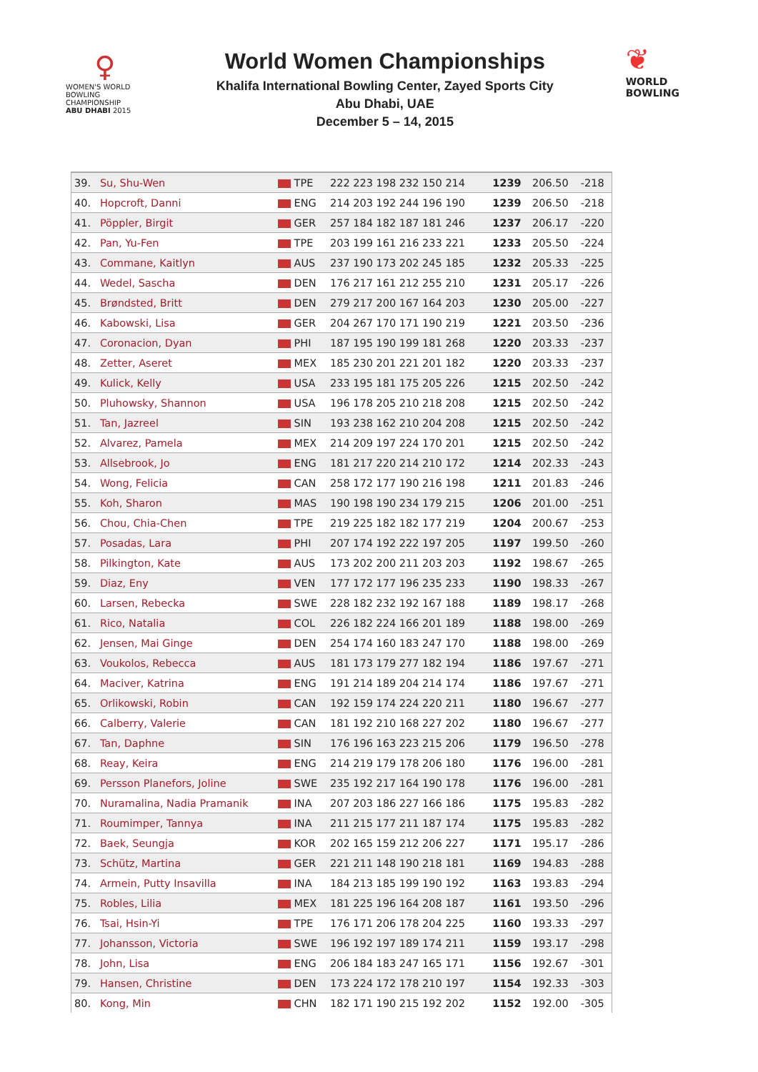♀
WOMEN'S WORLD
BOWLING CHAMPIONSHIP
ABU DHABI 2015
World Women Championships
Khalifa International Bowling Center, Zayed Sports City
Abu Dhabi, UAE
December 5 – 14, 2015
❦
WORLD
BOWLING
| 39. | Su, Shu-Wen | TPE | 222 223 198 232 150 214 | 1239 | 206.50 | -218 |
| 40. | Hopcroft, Danni | ENG | 214 203 192 244 196 190 | 1239 | 206.50 | -218 |
| 41. | Pöppler, Birgit | GER | 257 184 182 187 181 246 | 1237 | 206.17 | -220 |
| 42. | Pan, Yu-Fen | TPE | 203 199 161 216 233 221 | 1233 | 205.50 | -224 |
| 43. | Commane, Kaitlyn | AUS | 237 190 173 202 245 185 | 1232 | 205.33 | -225 |
| 44. | Wedel, Sascha | DEN | 176 217 161 212 255 210 | 1231 | 205.17 | -226 |
| 45. | Brøndsted, Britt | DEN | 279 217 200 167 164 203 | 1230 | 205.00 | -227 |
| 46. | Kabowski, Lisa | GER | 204 267 170 171 190 219 | 1221 | 203.50 | -236 |
| 47. | Coronacion, Dyan | PHI | 187 195 190 199 181 268 | 1220 | 203.33 | -237 |
| 48. | Zetter, Aseret | MEX | 185 230 201 221 201 182 | 1220 | 203.33 | -237 |
| 49. | Kulick, Kelly | USA | 233 195 181 175 205 226 | 1215 | 202.50 | -242 |
| 50. | Pluhowsky, Shannon | USA | 196 178 205 210 218 208 | 1215 | 202.50 | -242 |
| 51. | Tan, Jazreel | SIN | 193 238 162 210 204 208 | 1215 | 202.50 | -242 |
| 52. | Alvarez, Pamela | MEX | 214 209 197 224 170 201 | 1215 | 202.50 | -242 |
| 53. | Allsebrook, Jo | ENG | 181 217 220 214 210 172 | 1214 | 202.33 | -243 |
| 54. | Wong, Felicia | CAN | 258 172 177 190 216 198 | 1211 | 201.83 | -246 |
| 55. | Koh, Sharon | MAS | 190 198 190 234 179 215 | 1206 | 201.00 | -251 |
| 56. | Chou, Chia-Chen | TPE | 219 225 182 182 177 219 | 1204 | 200.67 | -253 |
| 57. | Posadas, Lara | PHI | 207 174 192 222 197 205 | 1197 | 199.50 | -260 |
| 58. | Pilkington, Kate | AUS | 173 202 200 211 203 203 | 1192 | 198.67 | -265 |
| 59. | Diaz, Eny | VEN | 177 172 177 196 235 233 | 1190 | 198.33 | -267 |
| 60. | Larsen, Rebecka | SWE | 228 182 232 192 167 188 | 1189 | 198.17 | -268 |
| 61. | Rico, Natalia | COL | 226 182 224 166 201 189 | 1188 | 198.00 | -269 |
| 62. | Jensen, Mai Ginge | DEN | 254 174 160 183 247 170 | 1188 | 198.00 | -269 |
| 63. | Voukolos, Rebecca | AUS | 181 173 179 277 182 194 | 1186 | 197.67 | -271 |
| 64. | Maciver, Katrina | ENG | 191 214 189 204 214 174 | 1186 | 197.67 | -271 |
| 65. | Orlikowski, Robin | CAN | 192 159 174 224 220 211 | 1180 | 196.67 | -277 |
| 66. | Calberry, Valerie | CAN | 181 192 210 168 227 202 | 1180 | 196.67 | -277 |
| 67. | Tan, Daphne | SIN | 176 196 163 223 215 206 | 1179 | 196.50 | -278 |
| 68. | Reay, Keira | ENG | 214 219 179 178 206 180 | 1176 | 196.00 | -281 |
| 69. | Persson Planefors, Joline | SWE | 235 192 217 164 190 178 | 1176 | 196.00 | -281 |
| 70. | Nuramalina, Nadia Pramanik | INA | 207 203 186 227 166 186 | 1175 | 195.83 | -282 |
| 71. | Roumimper, Tannya | INA | 211 215 177 211 187 174 | 1175 | 195.83 | -282 |
| 72. | Baek, Seungja | KOR | 202 165 159 212 206 227 | 1171 | 195.17 | -286 |
| 73. | Schütz, Martina | GER | 221 211 148 190 218 181 | 1169 | 194.83 | -288 |
| 74. | Armein, Putty Insavilla | INA | 184 213 185 199 190 192 | 1163 | 193.83 | -294 |
| 75. | Robles, Lilia | MEX | 181 225 196 164 208 187 | 1161 | 193.50 | -296 |
| 76. | Tsai, Hsin-Yi | TPE | 176 171 206 178 204 225 | 1160 | 193.33 | -297 |
| 77. | Johansson, Victoria | SWE | 196 192 197 189 174 211 | 1159 | 193.17 | -298 |
| 78. | John, Lisa | ENG | 206 184 183 247 165 171 | 1156 | 192.67 | -301 |
| 79. | Hansen, Christine | DEN | 173 224 172 178 210 197 | 1154 | 192.33 | -303 |
| 80. | Kong, Min | CHN | 182 171 190 215 192 202 | 1152 | 192.00 | -305 |